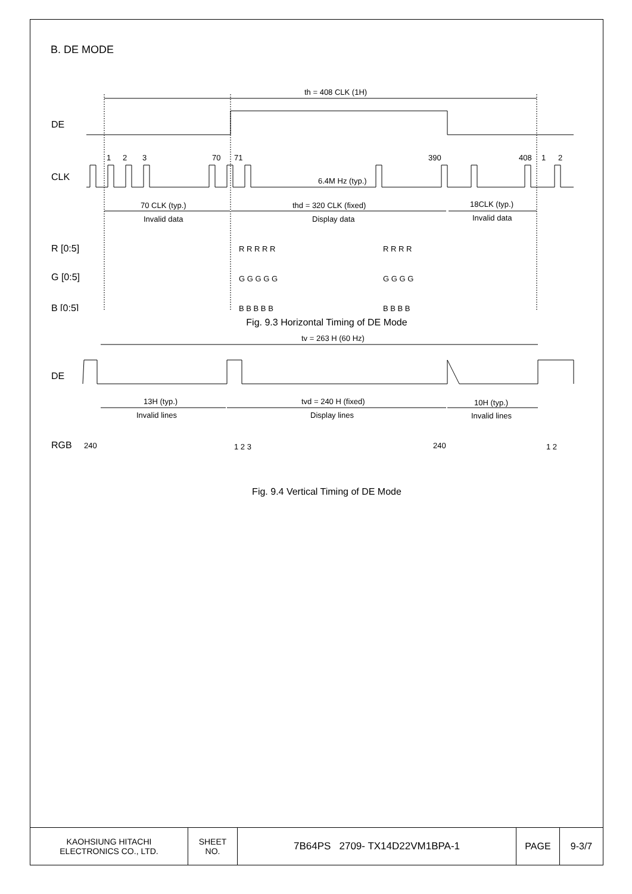B. DE MODE
th = 408 CLK (1H)
DE
CLK
1
2
3
70
71
390
408
1
2
6.4M Hz (typ.)
70 CLK (typ.)
thd = 320 CLK (fixed)
18CLK (typ.)
Invalid data
Display data
Invalid data
R [0:5]
G [0:5]
B [0:5]
R R R R R
R R R R
G G G G G
G G G G
B B B B B
B B B B
Fig. 9.3 Horizontal Timing of DE Mode
tv = 263 H (60 Hz)
DE
13H (typ.)
tvd = 240 H (fixed)
10H (typ.)
Invalid lines
Display lines
Invalid lines
RGB
240
1 2 3
240
1 2
Fig. 9.4 Vertical Timing of DE Mode
| KAOHSIUNG HITACHI ELECTRONICS CO., LTD. | SHEET NO. | 7B64PS 2709- TX14D22VM1BPA-1 | PAGE | 9-3/7 |